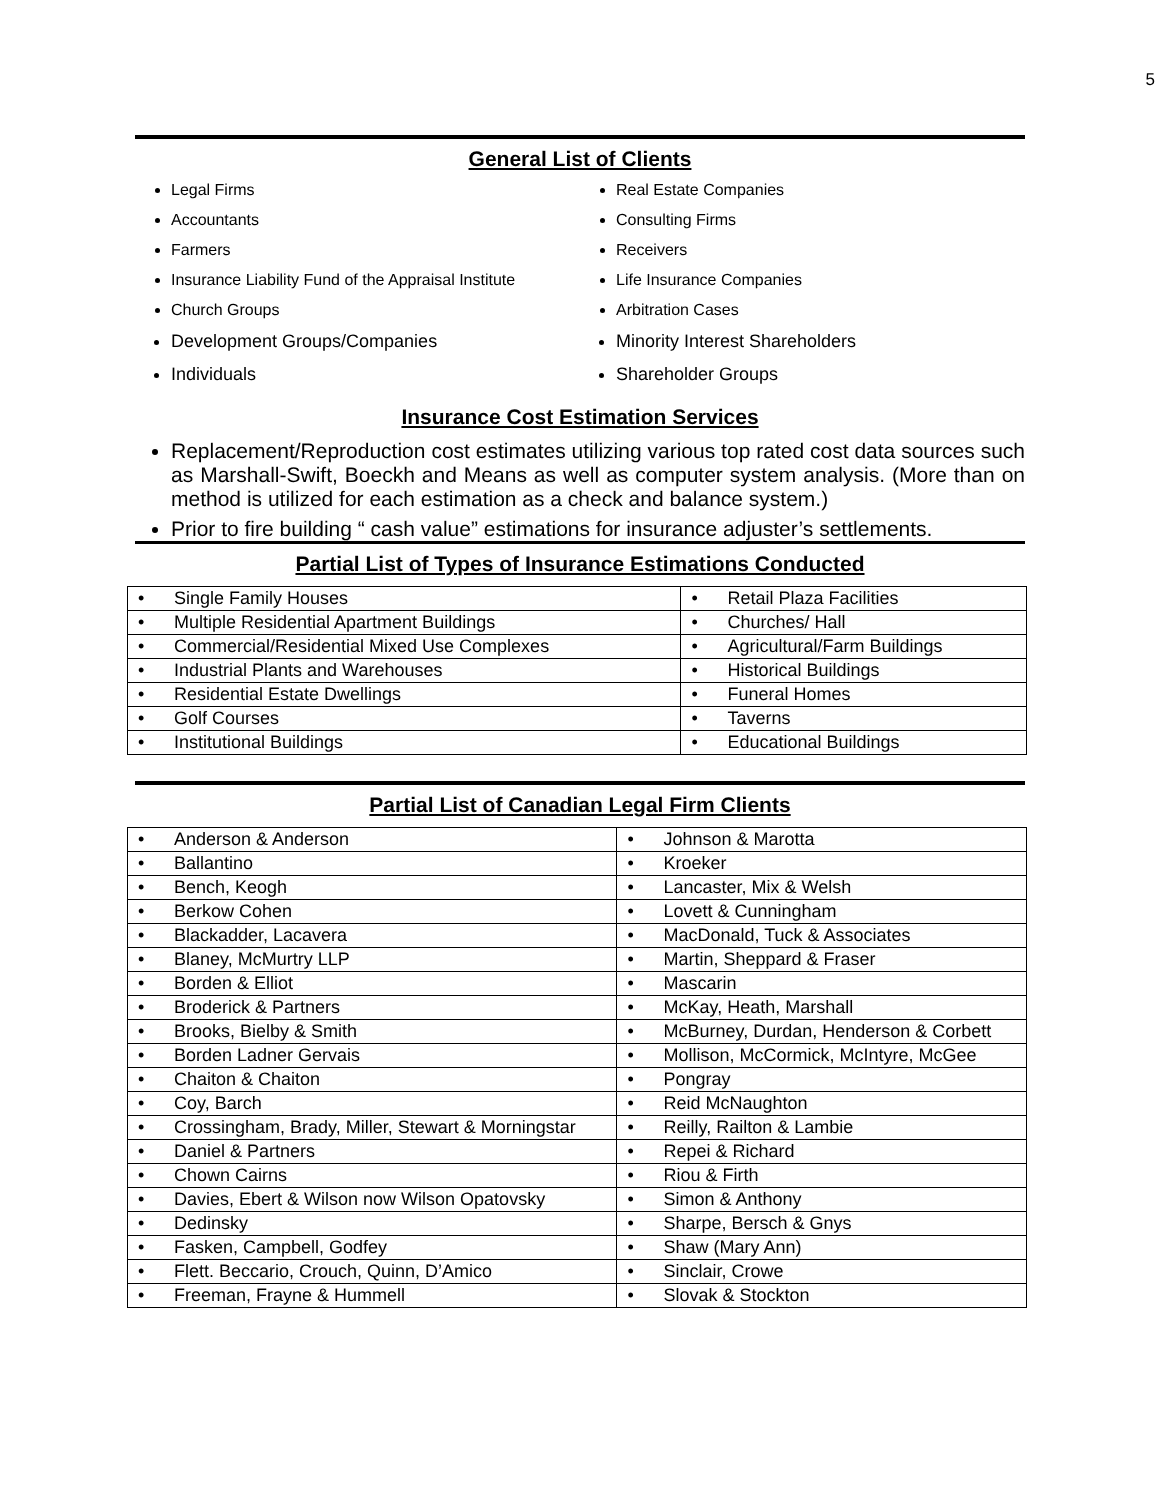5
General List of Clients
Legal Firms
Accountants
Farmers
Insurance Liability Fund of the Appraisal Institute
Church Groups
Development Groups/Companies
Individuals
Real Estate Companies
Consulting Firms
Receivers
Life Insurance Companies
Arbitration Cases
Minority Interest Shareholders
Shareholder Groups
Insurance Cost Estimation Services
Replacement/Reproduction cost estimates utilizing various top rated cost data sources such as Marshall-Swift, Boeckh and Means as well as computer system analysis. (More than on method is utilized for each estimation as a check and balance system.)
Prior to fire building “ cash value” estimations for insurance adjuster’s settlements.
Partial List of Types of Insurance Estimations Conducted
| • Single Family Houses | • Retail Plaza Facilities |
| • Multiple Residential Apartment Buildings | • Churches/ Hall |
| • Commercial/Residential Mixed Use Complexes | • Agricultural/Farm Buildings |
| • Industrial Plants and Warehouses | • Historical Buildings |
| • Residential Estate Dwellings | • Funeral Homes |
| • Golf Courses | • Taverns |
| • Institutional Buildings | • Educational Buildings |
Partial List of Canadian Legal Firm Clients
| • Anderson & Anderson | • Johnson & Marotta |
| • Ballantino | • Kroeker |
| • Bench, Keogh | • Lancaster, Mix & Welsh |
| • Berkow Cohen | • Lovett & Cunningham |
| • Blackadder, Lacavera | • MacDonald, Tuck & Associates |
| • Blaney, McMurtry LLP | • Martin, Sheppard & Fraser |
| • Borden & Elliot | • Mascarin |
| • Broderick & Partners | • McKay, Heath, Marshall |
| • Brooks, Bielby & Smith | • McBurney, Durdan, Henderson & Corbett |
| • Borden Ladner Gervais | • Mollison, McCormick, McIntyre, McGee |
| • Chaiton & Chaiton | • Pongray |
| • Coy, Barch | • Reid McNaughton |
| • Crossingham, Brady, Miller, Stewart & Morningstar | • Reilly, Railton & Lambie |
| • Daniel & Partners | • Repei & Richard |
| • Chown Cairns | • Riou & Firth |
| • Davies, Ebert & Wilson now Wilson Opatovsky | • Simon & Anthony |
| • Dedinsky | • Sharpe, Bersch & Gnys |
| • Fasken, Campbell, Godfey | • Shaw (Mary Ann) |
| • Flett. Beccario, Crouch, Quinn, D’Amico | • Sinclair, Crowe |
| • Freeman, Frayne & Hummell | • Slovak & Stockton |